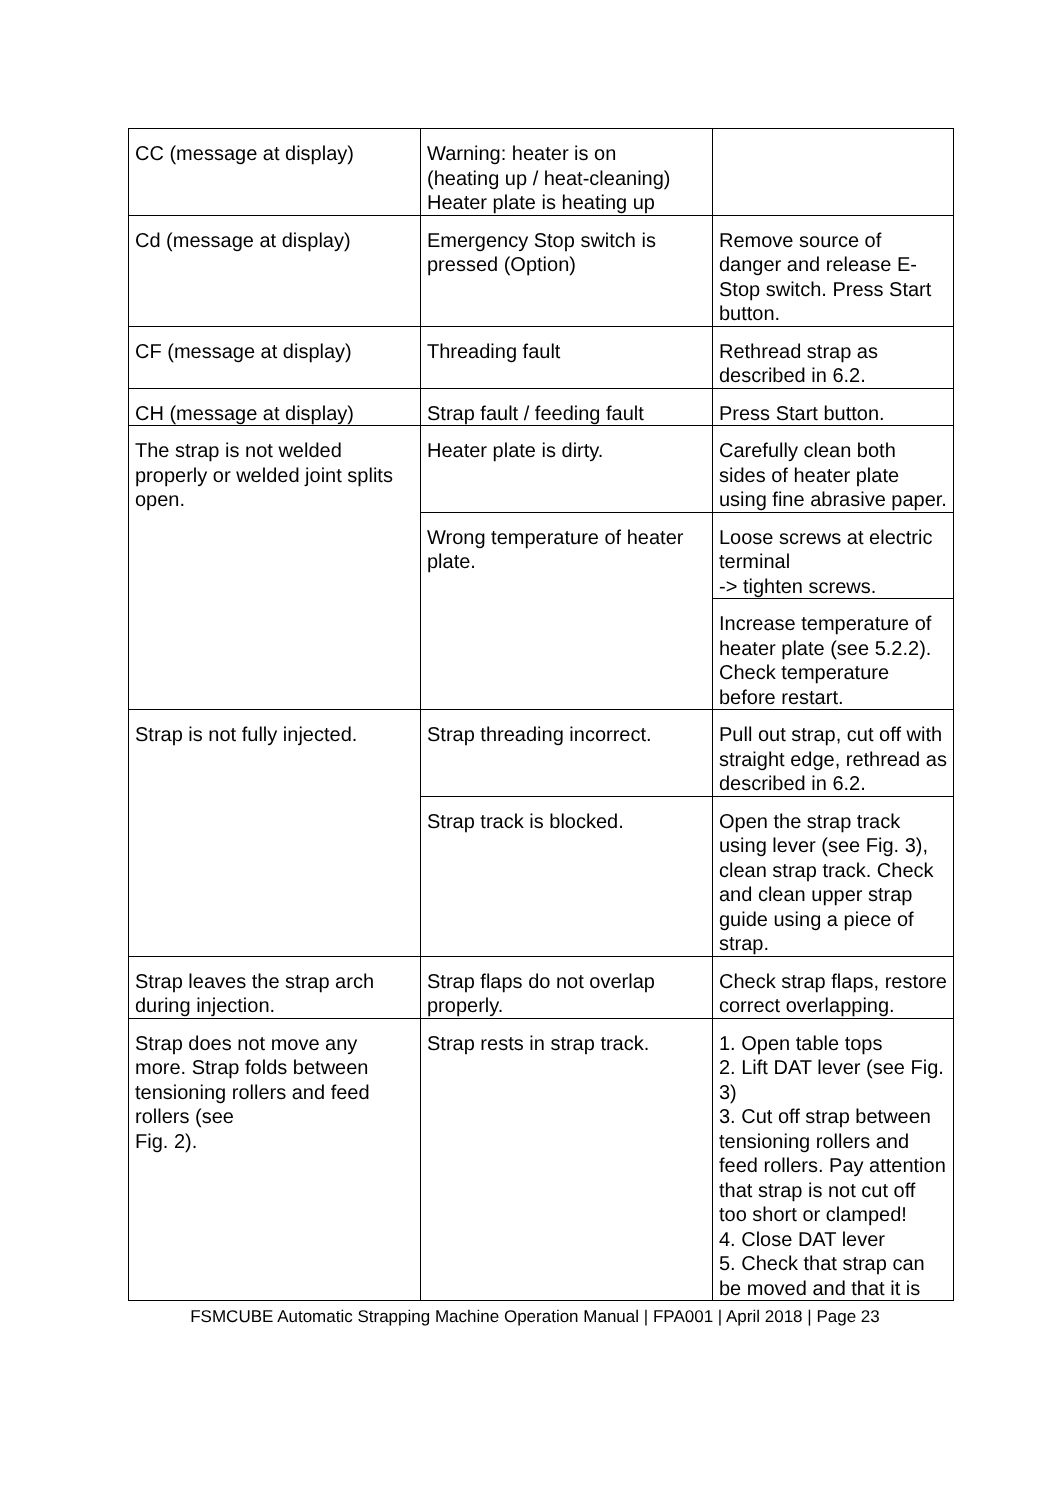| CC (message at display) | Warning: heater is on (heating up / heat-cleaning) Heater plate is heating up | |
| Cd (message at display) | Emergency Stop switch is pressed (Option) | Remove source of danger and release E-Stop switch. Press Start button. |
| CF (message at display) | Threading fault | Rethread strap as described in 6.2. |
| CH (message at display) | Strap fault / feeding fault | Press Start button. |
| The strap is not welded properly or welded joint splits open. | Heater plate is dirty. | Carefully clean both sides of heater plate using fine abrasive paper. |
| | Wrong temperature of heater plate. | Loose screws at electric terminal -> tighten screws. |
| | | Increase temperature of heater plate (see 5.2.2). Check temperature before restart. |
| Strap is not fully injected. | Strap threading incorrect. | Pull out strap, cut off with straight edge, rethread as described in 6.2. |
| | Strap track is blocked. | Open the strap track using lever (see Fig. 3), clean strap track. Check and clean upper strap guide using a piece of strap. |
| Strap leaves the strap arch during injection. | Strap flaps do not overlap properly. | Check strap flaps, restore correct overlapping. |
| Strap does not move any more. Strap folds between tensioning rollers and feed rollers (see Fig. 2). | Strap rests in strap track. | 1. Open table tops 2. Lift DAT lever (see Fig. 3) 3. Cut off strap between tensioning rollers and feed rollers. Pay attention that strap is not cut off too short or clamped! 4. Close DAT lever 5. Check that strap can be moved and that it is |
FSMCUBE Automatic Strapping Machine Operation Manual | FPA001 | April 2018 | Page 23